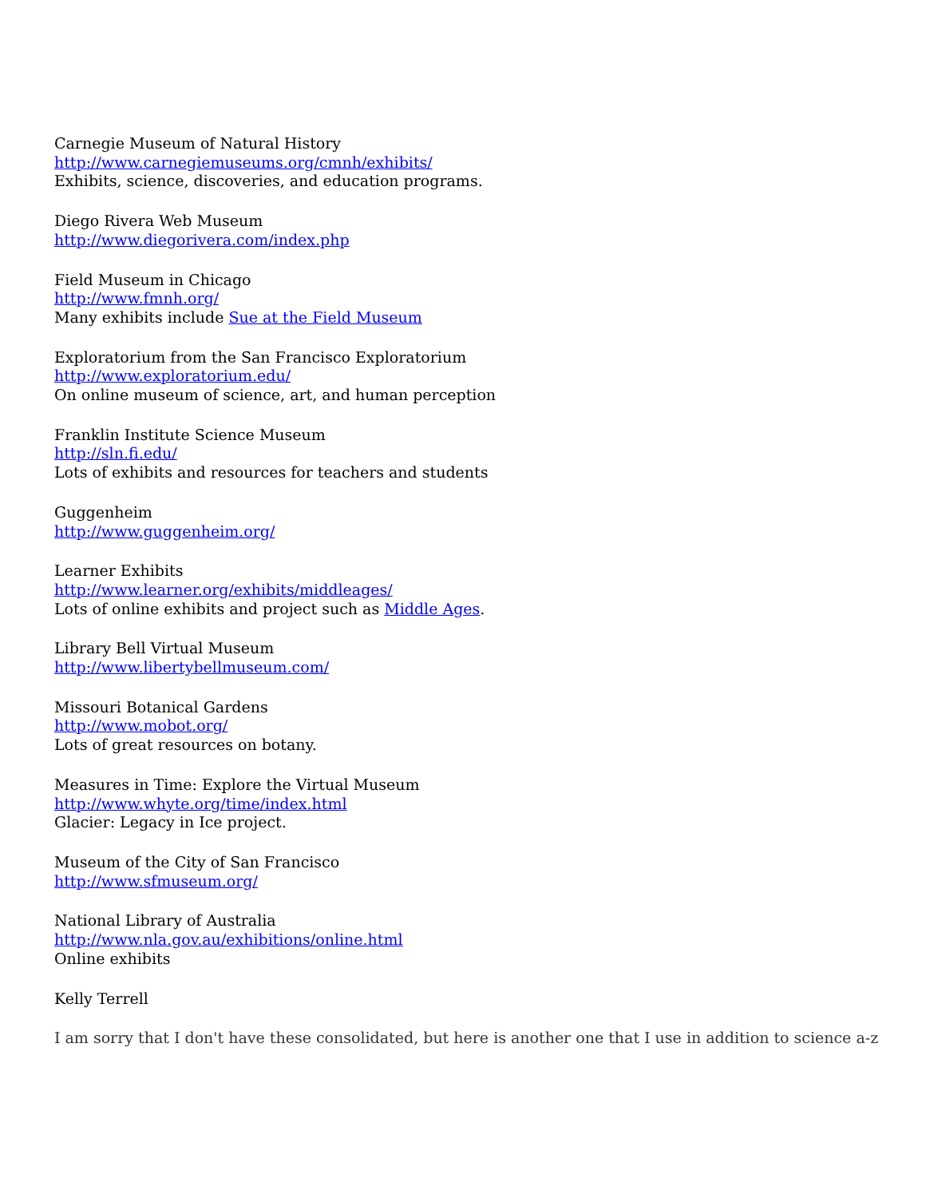Carnegie Museum of Natural History
http://www.carnegiemuseums.org/cmnh/exhibits/
Exhibits, science, discoveries, and education programs.
Diego Rivera Web Museum
http://www.diegorivera.com/index.php
Field Museum in Chicago
http://www.fmnh.org/
Many exhibits include Sue at the Field Museum
Exploratorium from the San Francisco Exploratorium
http://www.exploratorium.edu/
On online museum of science, art, and human perception
Franklin Institute Science Museum
http://sln.fi.edu/
Lots of exhibits and resources for teachers and students
Guggenheim
http://www.guggenheim.org/
Learner Exhibits
http://www.learner.org/exhibits/middleages/
Lots of online exhibits and project such as Middle Ages.
Library Bell Virtual Museum
http://www.libertybellmuseum.com/
Missouri Botanical Gardens
http://www.mobot.org/
Lots of great resources on botany.
Measures in Time: Explore the Virtual Museum
http://www.whyte.org/time/index.html
Glacier: Legacy in Ice project.
Museum of the City of San Francisco
http://www.sfmuseum.org/
National Library of Australia
http://www.nla.gov.au/exhibitions/online.html
Online exhibits
Kelly Terrell
I am sorry that I don't have these consolidated, but here is another one that I use in addition to science a-z